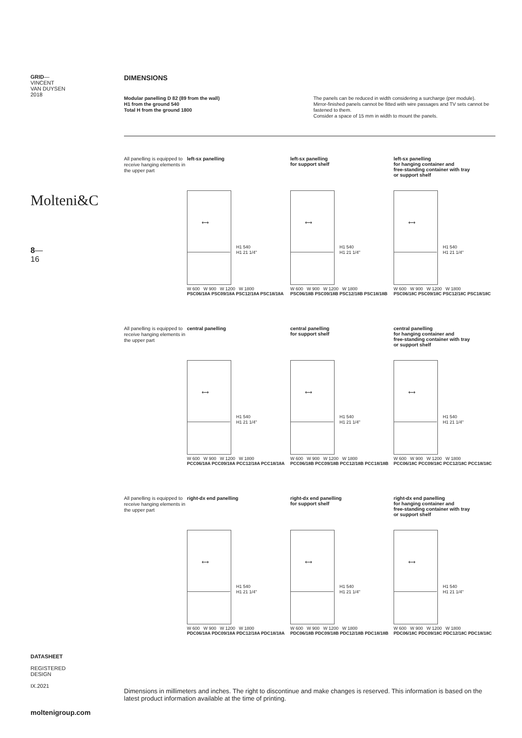GRID—
VINCENT
VAN DUYSEN
2018
Molteni&C
8—
16
DATASHEET
REGISTERED
DESIGN
IX.2021
moltenigroup.com
DIMENSIONS
Modular panelling D 82 (89 from the wall)
H1 from the ground 540
Total H from the ground 1800
The panels can be reduced in width considering a surcharge (per module).
Mirror-finished panels cannot be fitted with wire passages and TV sets cannot be fastened to them.
Consider a space of 15 mm in width to mount the panels.
All panelling is equipped to receive hanging elements in the upper part
left-sx panelling
⟷
H1 540
H1 21 1/4"
W 600 W 900 W 1200 W 1800
PSC06/18A PSC09/18A PSC12/18A PSC18/18A
left-sx panelling
for support shelf
⟷
H1 540
H1 21 1/4"
W 600 W 900 W 1200 W 1800
PSC06/18B PSC09/18B PSC12/18B PSC18/18B
left-sx panelling
for hanging container and
free-standing container with tray
or support shelf
⟷
H1 540
H1 21 1/4"
W 600 W 900 W 1200 W 1800
PSC06/18C PSC09/18C PSC12/18C PSC18/18C
All panelling is equipped to receive hanging elements in the upper part
central panelling
⟷
H1 540
H1 21 1/4"
W 600 W 900 W 1200 W 1800
PCC06/18A PCC09/18A PCC12/18A PCC18/18A
central panelling
for support shelf
⟷
H1 540
H1 21 1/4"
W 600 W 900 W 1200 W 1800
PCC06/18B PCC09/18B PCC12/18B PCC18/18B
central panelling
for hanging container and
free-standing container with tray
or support shelf
⟷
H1 540
H1 21 1/4"
W 600 W 900 W 1200 W 1800
PCC06/18C PCC09/18C PCC12/18C PCC18/18C
All panelling is equipped to receive hanging elements in the upper part
right-dx end panelling
⟷
H1 540
H1 21 1/4"
W 600 W 900 W 1200 W 1800
PDC06/18A PDC09/18A PDC12/18A PDC18/18A
right-dx end panelling
for support shelf
⟷
H1 540
H1 21 1/4"
W 600 W 900 W 1200 W 1800
PDC06/18B PDC09/18B PDC12/18B PDC18/18B
right-dx end panelling
for hanging container and
free-standing container with tray
or support shelf
⟷
H1 540
H1 21 1/4"
W 600 W 900 W 1200 W 1800
PDC06/18C PDC09/18C PDC12/18C PDC18/18C
Dimensions in millimeters and inches. The right to discontinue and make changes is reserved. This information is based on the latest product information available at the time of printing.